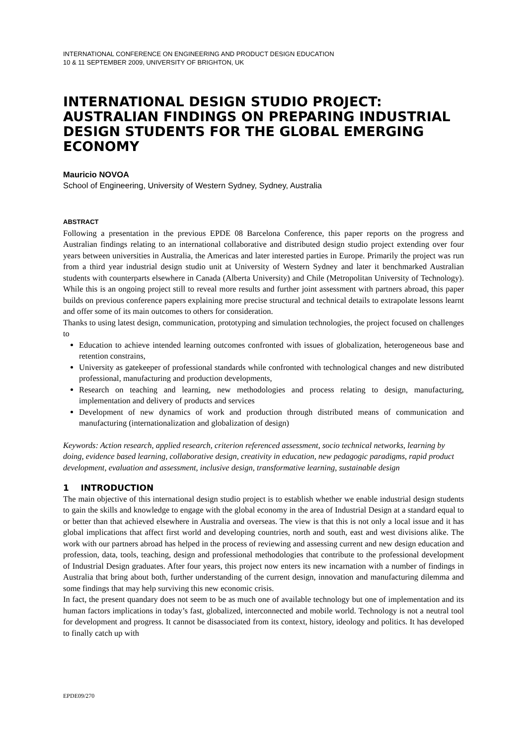INTERNATIONAL CONFERENCE ON ENGINEERING AND PRODUCT DESIGN EDUCATION
10 & 11 SEPTEMBER 2009, UNIVERSITY OF BRIGHTON, UK
INTERNATIONAL DESIGN STUDIO PROJECT: AUSTRALIAN FINDINGS ON PREPARING INDUSTRIAL DESIGN STUDENTS FOR THE GLOBAL EMERGING ECONOMY
Mauricio NOVOA
School of Engineering, University of Western Sydney, Sydney, Australia
ABSTRACT
Following a presentation in the previous EPDE 08 Barcelona Conference, this paper reports on the progress and Australian findings relating to an international collaborative and distributed design studio project extending over four years between universities in Australia, the Americas and later interested parties in Europe. Primarily the project was run from a third year industrial design studio unit at University of Western Sydney and later it benchmarked Australian students with counterparts elsewhere in Canada (Alberta University) and Chile (Metropolitan University of Technology). While this is an ongoing project still to reveal more results and further joint assessment with partners abroad, this paper builds on previous conference papers explaining more precise structural and technical details to extrapolate lessons learnt and offer some of its main outcomes to others for consideration.
Thanks to using latest design, communication, prototyping and simulation technologies, the project focused on challenges to
Education to achieve intended learning outcomes confronted with issues of globalization, heterogeneous base and retention constrains,
University as gatekeeper of professional standards while confronted with technological changes and new distributed professional, manufacturing and production developments,
Research on teaching and learning, new methodologies and process relating to design, manufacturing, implementation and delivery of products and services
Development of new dynamics of work and production through distributed means of communication and manufacturing (internationalization and globalization of design)
Keywords: Action research, applied research, criterion referenced assessment, socio technical networks, learning by doing, evidence based learning, collaborative design, creativity in education, new pedagogic paradigms, rapid product development, evaluation and assessment, inclusive design, transformative learning, sustainable design
1 INTRODUCTION
The main objective of this international design studio project is to establish whether we enable industrial design students to gain the skills and knowledge to engage with the global economy in the area of Industrial Design at a standard equal to or better than that achieved elsewhere in Australia and overseas. The view is that this is not only a local issue and it has global implications that affect first world and developing countries, north and south, east and west divisions alike. The work with our partners abroad has helped in the process of reviewing and assessing current and new design education and profession, data, tools, teaching, design and professional methodologies that contribute to the professional development of Industrial Design graduates. After four years, this project now enters its new incarnation with a number of findings in Australia that bring about both, further understanding of the current design, innovation and manufacturing dilemma and some findings that may help surviving this new economic crisis.
In fact, the present quandary does not seem to be as much one of available technology but one of implementation and its human factors implications in today’s fast, globalized, interconnected and mobile world. Technology is not a neutral tool for development and progress. It cannot be disassociated from its context, history, ideology and politics. It has developed to finally catch up with
EPDE09/270